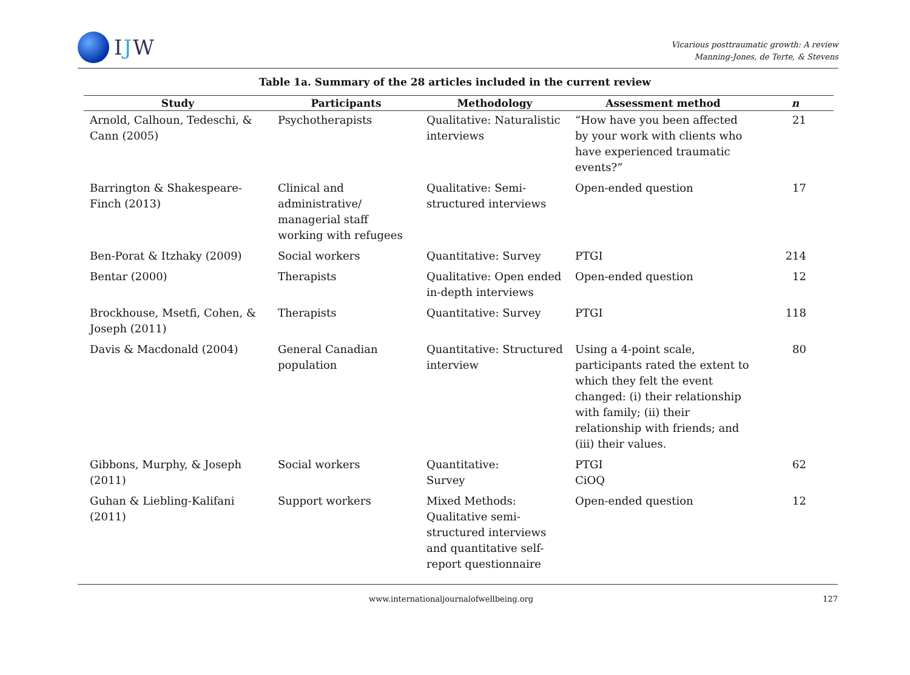IJW
Vicarious posttraumatic growth: A review
Manning-Jones, de Terte, & Stevens
Table 1a. Summary of the 28 articles included in the current review
| Study | Participants | Methodology | Assessment method | n |
| --- | --- | --- | --- | --- |
| Arnold, Calhoun, Tedeschi, & Cann (2005) | Psychotherapists | Qualitative: Naturalistic interviews | “How have you been affected by your work with clients who have experienced traumatic events?” | 21 |
| Barrington & Shakespeare-Finch (2013) | Clinical and administrative/ managerial staff working with refugees | Qualitative: Semi-structured interviews | Open-ended question | 17 |
| Ben-Porat & Itzhaky (2009) | Social workers | Quantitative: Survey | PTGI | 214 |
| Bentar (2000) | Therapists | Qualitative: Open ended in-depth interviews | Open-ended question | 12 |
| Brockhouse, Msetfi, Cohen, & Joseph (2011) | Therapists | Quantitative: Survey | PTGI | 118 |
| Davis & Macdonald (2004) | General Canadian population | Quantitative: Structured interview | Using a 4-point scale, participants rated the extent to which they felt the event changed: (i) their relationship with family; (ii) their relationship with friends; and (iii) their values. | 80 |
| Gibbons, Murphy, & Joseph (2011) | Social workers | Quantitative: Survey | PTGI CiOQ | 62 |
| Guhan & Liebling-Kalifani (2011) | Support workers | Mixed Methods: Qualitative semi-structured interviews and quantitative self-report questionnaire | Open-ended question | 12 |
www.internationaljournalofwellbeing.org 127